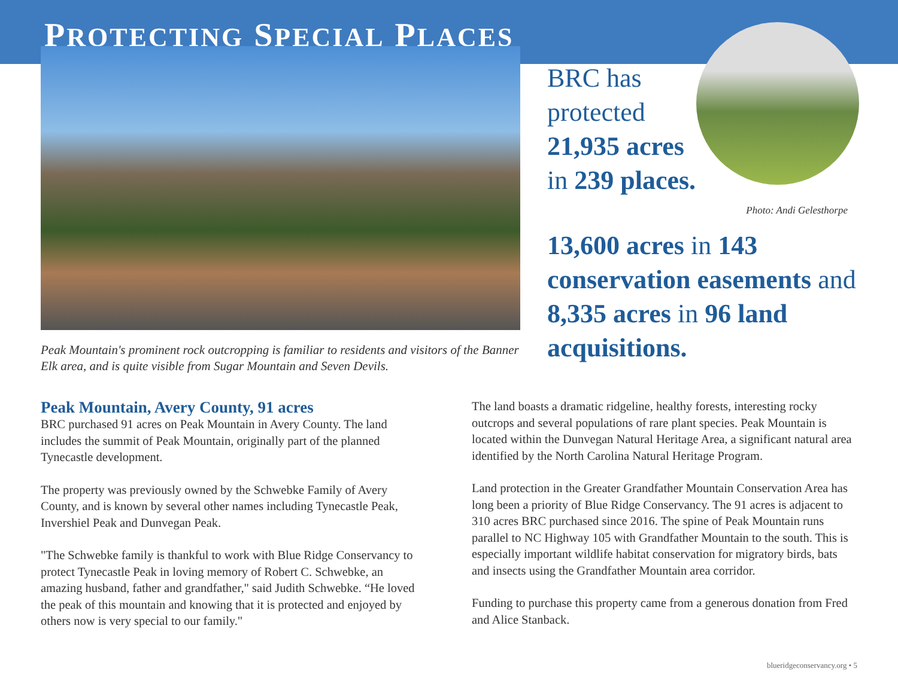PROTECTING SPECIAL PLACES
Peak Mountain's prominent rock outcropping is familiar to residents and visitors of the Banner Elk area, and is quite visible from Sugar Mountain and Seven Devils.
BRC has protected 21,935 acres in 239 places.
Photo: Andi Gelesthorpe
13,600 acres in 143 conservation easements and 8,335 acres in 96 land acquisitions.
Peak Mountain, Avery County, 91 acres
BRC purchased 91 acres on Peak Mountain in Avery County. The land includes the summit of Peak Mountain, originally part of the planned Tynecastle development.
The property was previously owned by the Schwebke Family of Avery County, and is known by several other names including Tynecastle Peak, Invershiel Peak and Dunvegan Peak.
"The Schwebke family is thankful to work with Blue Ridge Conservancy to protect Tynecastle Peak in loving memory of Robert C. Schwebke, an amazing husband, father and grandfather," said Judith Schwebke. “He loved the peak of this mountain and knowing that it is protected and enjoyed by others now is very special to our family."
The land boasts a dramatic ridgeline, healthy forests, interesting rocky outcrops and several populations of rare plant species. Peak Mountain is located within the Dunvegan Natural Heritage Area, a significant natural area identified by the North Carolina Natural Heritage Program.
Land protection in the Greater Grandfather Mountain Conservation Area has long been a priority of Blue Ridge Conservancy. The 91 acres is adjacent to 310 acres BRC purchased since 2016. The spine of Peak Mountain runs parallel to NC Highway 105 with Grandfather Mountain to the south. This is especially important wildlife habitat conservation for migratory birds, bats and insects using the Grandfather Mountain area corridor.
Funding to purchase this property came from a generous donation from Fred and Alice Stanback.
blueridgeconservancy.org • 5